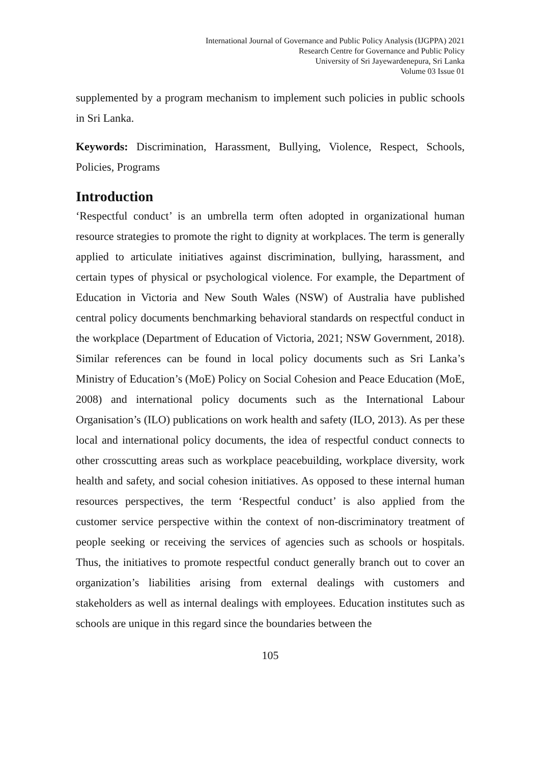International Journal of Governance and Public Policy Analysis (IJGPPA) 2021
Research Centre for Governance and Public Policy
University of Sri Jayewardenepura, Sri Lanka
Volume 03 Issue 01
supplemented by a program mechanism to implement such policies in public schools in Sri Lanka.
Keywords: Discrimination, Harassment, Bullying, Violence, Respect, Schools, Policies, Programs
Introduction
‘Respectful conduct’ is an umbrella term often adopted in organizational human resource strategies to promote the right to dignity at workplaces. The term is generally applied to articulate initiatives against discrimination, bullying, harassment, and certain types of physical or psychological violence. For example, the Department of Education in Victoria and New South Wales (NSW) of Australia have published central policy documents benchmarking behavioral standards on respectful conduct in the workplace (Department of Education of Victoria, 2021; NSW Government, 2018). Similar references can be found in local policy documents such as Sri Lanka’s Ministry of Education’s (MoE) Policy on Social Cohesion and Peace Education (MoE, 2008) and international policy documents such as the International Labour Organisation’s (ILO) publications on work health and safety (ILO, 2013). As per these local and international policy documents, the idea of respectful conduct connects to other crosscutting areas such as workplace peacebuilding, workplace diversity, work health and safety, and social cohesion initiatives. As opposed to these internal human resources perspectives, the term ‘Respectful conduct’ is also applied from the customer service perspective within the context of non-discriminatory treatment of people seeking or receiving the services of agencies such as schools or hospitals. Thus, the initiatives to promote respectful conduct generally branch out to cover an organization’s liabilities arising from external dealings with customers and stakeholders as well as internal dealings with employees. Education institutes such as schools are unique in this regard since the boundaries between the
105